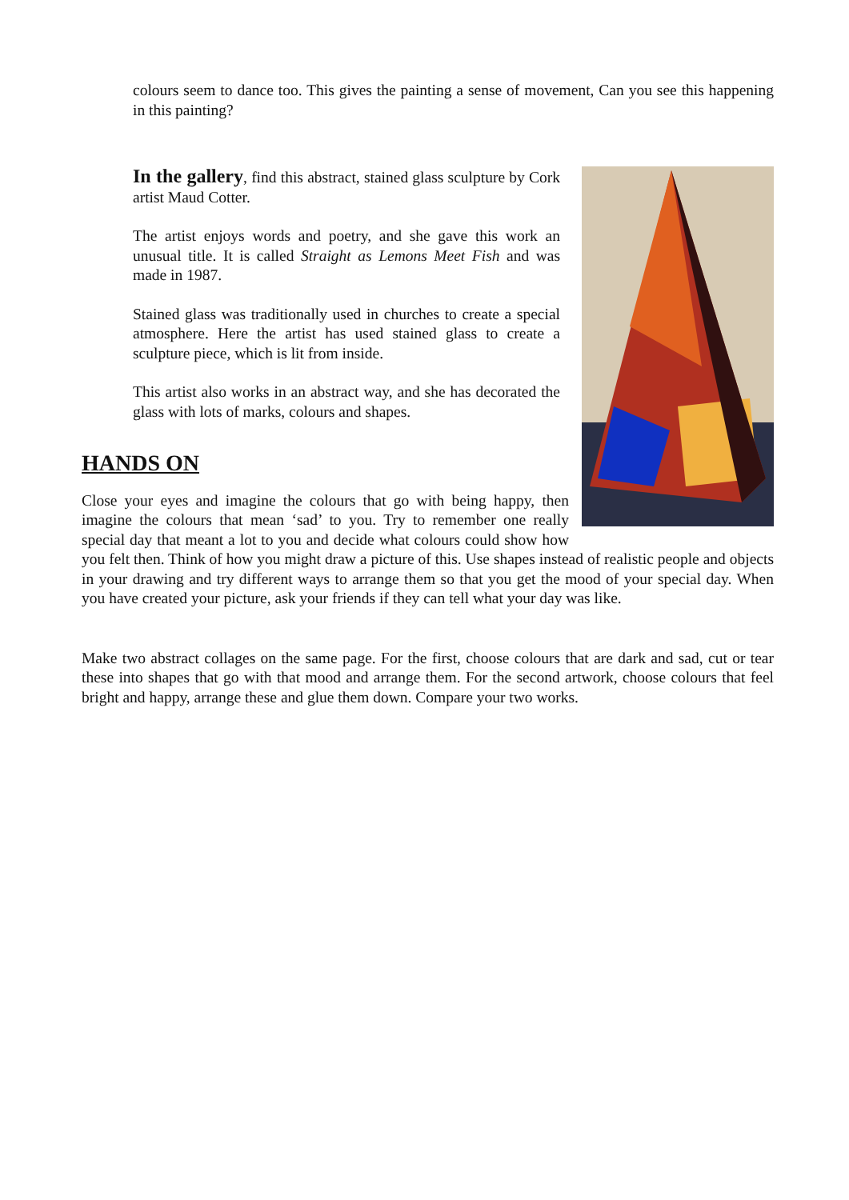colours seem to dance too. This gives the painting a sense of movement, Can you see this happening in this painting?
In the gallery, find this abstract, stained glass sculpture by Cork artist Maud Cotter.
The artist enjoys words and poetry, and she gave this work an unusual title. It is called Straight as Lemons Meet Fish and was made in 1987.
Stained glass was traditionally used in churches to create a special atmosphere. Here the artist has used stained glass to create a sculpture piece, which is lit from inside.
This artist also works in an abstract way, and she has decorated the glass with lots of marks, colours and shapes.
HANDS ON
Close your eyes and imagine the colours that go with being happy, then imagine the colours that mean ‘sad’ to you. Try to remember one really special day that meant a lot to you and decide what colours could show how you felt then. Think of how you might draw a picture of this. Use shapes instead of realistic people and objects in your drawing and try different ways to arrange them so that you get the mood of your special day. When you have created your picture, ask your friends if they can tell what your day was like.
Make two abstract collages on the same page. For the first, choose colours that are dark and sad, cut or tear these into shapes that go with that mood and arrange them. For the second artwork, choose colours that feel bright and happy, arrange these and glue them down. Compare your two works.